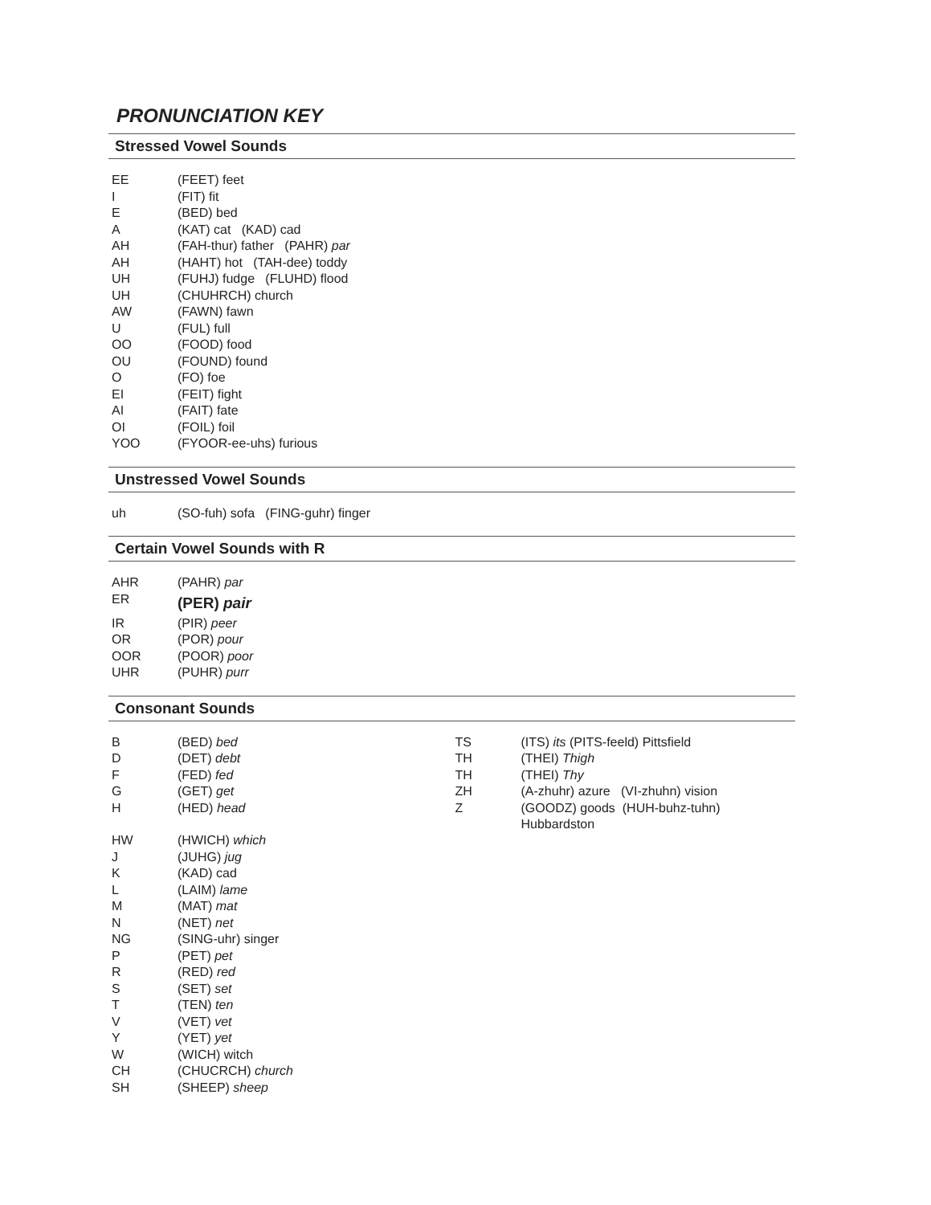PRONUNCIATION KEY
Stressed Vowel Sounds
| EE | (FEET) feet |
| I | (FIT) fit |
| E | (BED) bed |
| A | (KAT) cat (KAD) cad |
| AH | (FAH-thur) father (PAHR) par |
| AH | (HAHT) hot (TAH-dee) toddy |
| UH | (FUHJ) fudge (FLUHD) flood |
| UH | (CHUHRCH) church |
| AW | (FAWN) fawn |
| U | (FUL) full |
| OO | (FOOD) food |
| OU | (FOUND) found |
| O | (FO) foe |
| EI | (FEIT) fight |
| AI | (FAIT) fate |
| OI | (FOIL) foil |
| YOO | (FYOOR-ee-uhs) furious |
Unstressed Vowel Sounds
| uh | (SO-fuh) sofa (FING-guhr) finger |
Certain Vowel Sounds with R
| AHR | (PAHR) par |
| ER | (PER) pair |
| IR | (PIR) peer |
| OR | (POR) pour |
| OOR | (POOR) poor |
| UHR | (PUHR) purr |
Consonant Sounds
| B | (BED) bed |
| D | (DET) debt |
| F | (FED) fed |
| G | (GET) get |
| H | (HED) head |
| HW | (HWICH) which |
| J | (JUHG) jug |
| K | (KAD) cad |
| L | (LAIM) lame |
| M | (MAT) mat |
| N | (NET) net |
| NG | (SING-uhr) singer |
| P | (PET) pet |
| R | (RED) red |
| S | (SET) set |
| T | (TEN) ten |
| V | (VET) vet |
| Y | (YET) yet |
| W | (WICH) witch |
| CH | (CHUCRCH) church |
| SH | (SHEEP) sheep |
| TS | (ITS) its (PITS-feeld) Pittsfield |
| TH | (THEI) Thigh |
| TH | (THEI) Thy |
| ZH | (A-zhuhr) azure (VI-zhuhn) vision |
| Z | (GOODZ) goods (HUH-buhz-tuhn) Hubbardston |